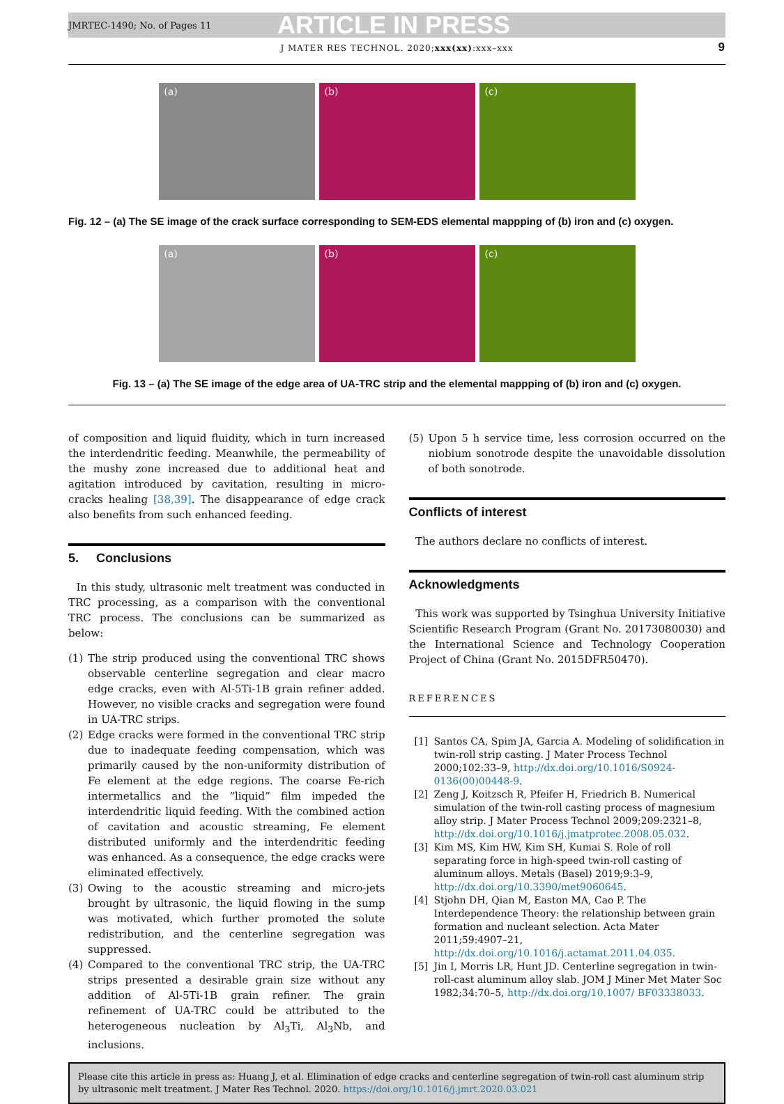JMRTEC-1490; No. of Pages 11
ARTICLE IN PRESS
J MATER RES TECHNOL. 2020;xxx(xx):xxx–xxx 9
(a) (b) (c)
Fig. 12 – (a) The SE image of the crack surface corresponding to SEM-EDS elemental mappping of (b) iron and (c) oxygen.
(a) (b) (c)
Fig. 13 – (a) The SE image of the edge area of UA-TRC strip and the elemental mappping of (b) iron and (c) oxygen.
of composition and liquid fluidity, which in turn increased the interdendritic feeding. Meanwhile, the permeability of the mushy zone increased due to additional heat and agitation introduced by cavitation, resulting in micro-cracks healing [38,39]. The disappearance of edge crack also benefits from such enhanced feeding.
5. Conclusions
In this study, ultrasonic melt treatment was conducted in TRC processing, as a comparison with the conventional TRC process. The conclusions can be summarized as below:
(1) The strip produced using the conventional TRC shows observable centerline segregation and clear macro edge cracks, even with Al-5Ti-1B grain refiner added. However, no visible cracks and segregation were found in UA-TRC strips.
(2) Edge cracks were formed in the conventional TRC strip due to inadequate feeding compensation, which was primarily caused by the non-uniformity distribution of Fe element at the edge regions. The coarse Fe-rich intermetallics and the “liquid” film impeded the interdendritic liquid feeding. With the combined action of cavitation and acoustic streaming, Fe element distributed uniformly and the interdendritic feeding was enhanced. As a consequence, the edge cracks were eliminated effectively.
(3) Owing to the acoustic streaming and micro-jets brought by ultrasonic, the liquid flowing in the sump was motivated, which further promoted the solute redistribution, and the centerline segregation was suppressed.
(4) Compared to the conventional TRC strip, the UA-TRC strips presented a desirable grain size without any addition of Al-5Ti-1B grain refiner. The grain refinement of UA-TRC could be attributed to the heterogeneous nucleation by Al<sub>3</sub>Ti, Al<sub>3</sub>Nb, and inclusions.
(5) Upon 5 h service time, less corrosion occurred on the niobium sonotrode despite the unavoidable dissolution of both sonotrode.
Conflicts of interest
The authors declare no conflicts of interest.
Acknowledgments
This work was supported by Tsinghua University Initiative Scientific Research Program (Grant No. 20173080030) and the International Science and Technology Cooperation Project of China (Grant No. 2015DFR50470).
REFERENCES
[1] Santos CA, Spim JA, Garcia A. Modeling of solidification in twin-roll strip casting. J Mater Process Technol 2000;102:33–9, http://dx.doi.org/10.1016/S0924-0136(00)00448-9.
[2] Zeng J, Koitzsch R, Pfeifer H, Friedrich B. Numerical simulation of the twin-roll casting process of magnesium alloy strip. J Mater Process Technol 2009;209:2321–8, http://dx.doi.org/10.1016/j.jmatprotec.2008.05.032.
[3] Kim MS, Kim HW, Kim SH, Kumai S. Role of roll separating force in high-speed twin-roll casting of aluminum alloys. Metals (Basel) 2019;9:3–9, http://dx.doi.org/10.3390/met9060645.
[4] Stjohn DH, Qian M, Easton MA, Cao P. The Interdependence Theory: the relationship between grain formation and nucleant selection. Acta Mater 2011;59:4907–21, http://dx.doi.org/10.1016/j.actamat.2011.04.035.
[5] Jin I, Morris LR, Hunt JD. Centerline segregation in twin-roll-cast aluminum alloy slab. JOM J Miner Met Mater Soc 1982;34:70–5, http://dx.doi.org/10.1007/ BF03338033.
Please cite this article in press as: Huang J, et al. Elimination of edge cracks and centerline segregation of twin-roll cast aluminum strip by ultrasonic melt treatment. J Mater Res Technol. 2020. https://doi.org/10.1016/j.jmrt.2020.03.021